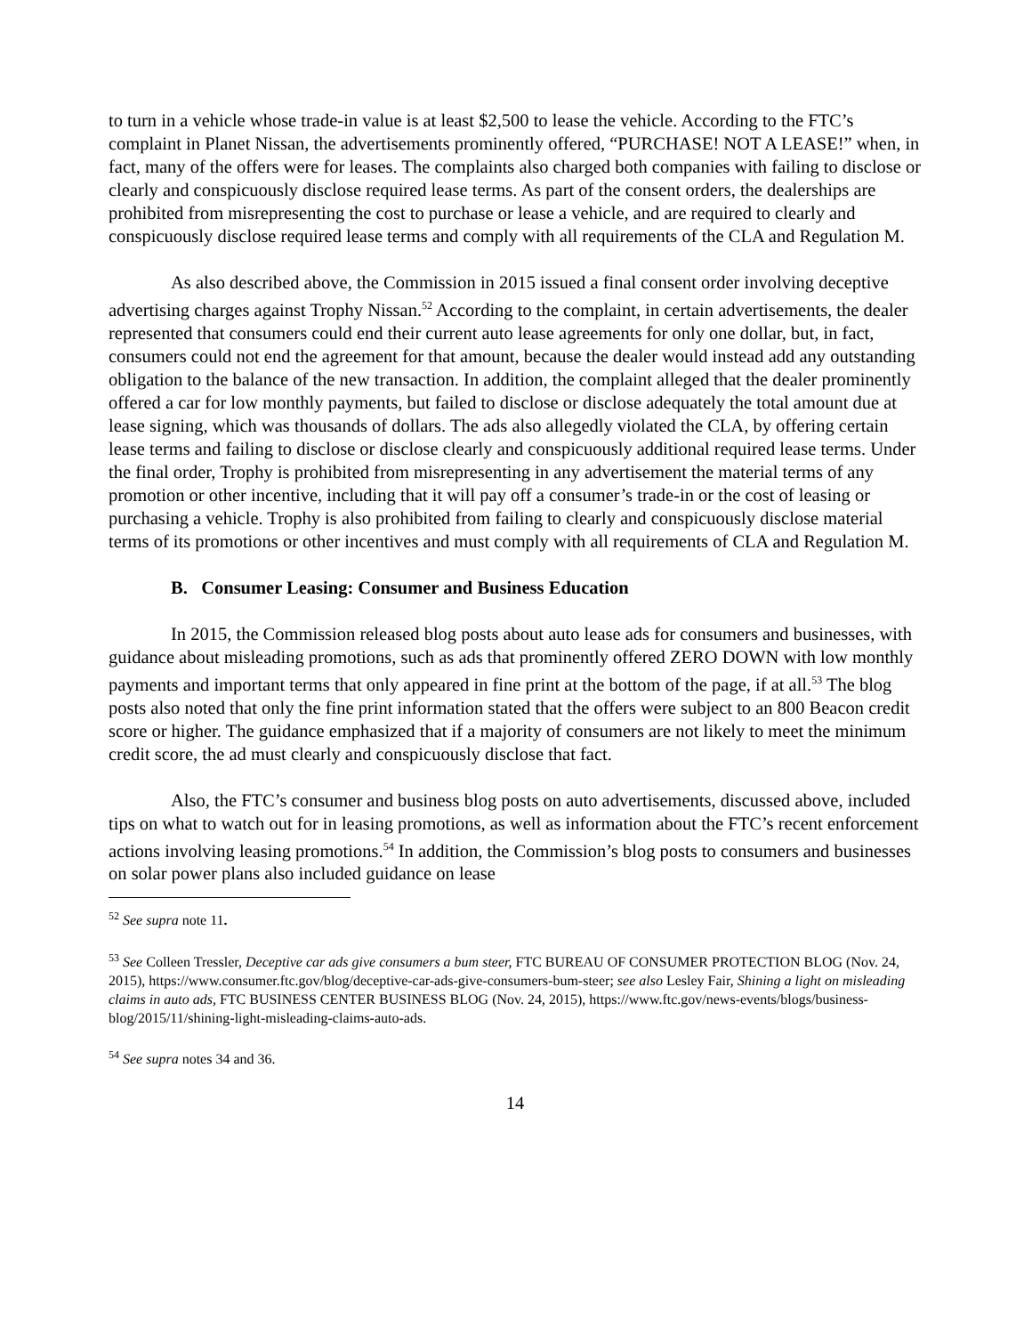to turn in a vehicle whose trade-in value is at least $2,500 to lease the vehicle. According to the FTC’s complaint in Planet Nissan, the advertisements prominently offered, “PURCHASE! NOT A LEASE!” when, in fact, many of the offers were for leases. The complaints also charged both companies with failing to disclose or clearly and conspicuously disclose required lease terms. As part of the consent orders, the dealerships are prohibited from misrepresenting the cost to purchase or lease a vehicle, and are required to clearly and conspicuously disclose required lease terms and comply with all requirements of the CLA and Regulation M.
As also described above, the Commission in 2015 issued a final consent order involving deceptive advertising charges against Trophy Nissan.<sup>52</sup> According to the complaint, in certain advertisements, the dealer represented that consumers could end their current auto lease agreements for only one dollar, but, in fact, consumers could not end the agreement for that amount, because the dealer would instead add any outstanding obligation to the balance of the new transaction. In addition, the complaint alleged that the dealer prominently offered a car for low monthly payments, but failed to disclose or disclose adequately the total amount due at lease signing, which was thousands of dollars. The ads also allegedly violated the CLA, by offering certain lease terms and failing to disclose or disclose clearly and conspicuously additional required lease terms. Under the final order, Trophy is prohibited from misrepresenting in any advertisement the material terms of any promotion or other incentive, including that it will pay off a consumer’s trade-in or the cost of leasing or purchasing a vehicle. Trophy is also prohibited from failing to clearly and conspicuously disclose material terms of its promotions or other incentives and must comply with all requirements of CLA and Regulation M.
B. Consumer Leasing: Consumer and Business Education
In 2015, the Commission released blog posts about auto lease ads for consumers and businesses, with guidance about misleading promotions, such as ads that prominently offered ZERO DOWN with low monthly payments and important terms that only appeared in fine print at the bottom of the page, if at all.<sup>53</sup> The blog posts also noted that only the fine print information stated that the offers were subject to an 800 Beacon credit score or higher. The guidance emphasized that if a majority of consumers are not likely to meet the minimum credit score, the ad must clearly and conspicuously disclose that fact.
Also, the FTC’s consumer and business blog posts on auto advertisements, discussed above, included tips on what to watch out for in leasing promotions, as well as information about the FTC’s recent enforcement actions involving leasing promotions.<sup>54</sup> In addition, the Commission’s blog posts to consumers and businesses on solar power plans also included guidance on lease
<sup>52</sup> See supra note 11.
<sup>53</sup> See Colleen Tressler, Deceptive car ads give consumers a bum steer, FTC BUREAU OF CONSUMER PROTECTION BLOG (Nov. 24, 2015), https://www.consumer.ftc.gov/blog/deceptive-car-ads-give-consumers-bum-steer; see also Lesley Fair, Shining a light on misleading claims in auto ads, FTC BUSINESS CENTER BUSINESS BLOG (Nov. 24, 2015), https://www.ftc.gov/news-events/blogs/business-blog/2015/11/shining-light-misleading-claims-auto-ads.
<sup>54</sup> See supra notes 34 and 36.
14